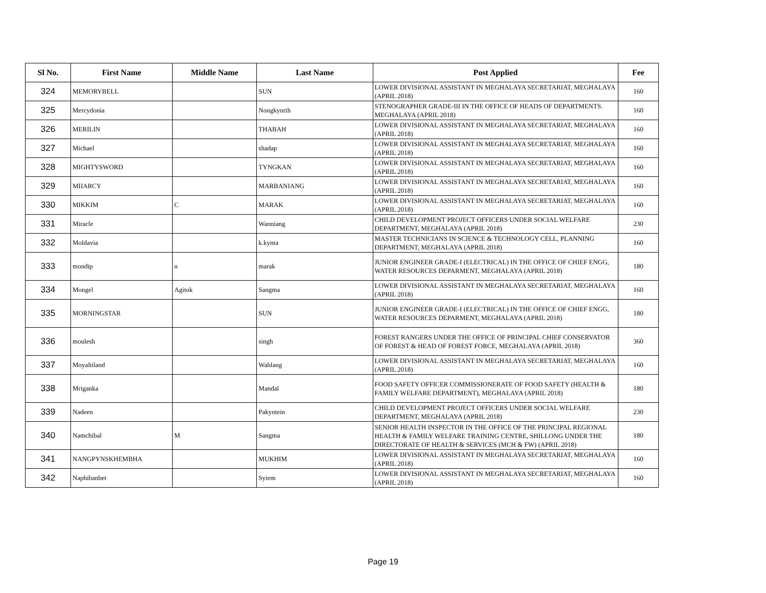| Sl No. | First Name | Middle Name | Last Name | Post Applied | Fee |
| --- | --- | --- | --- | --- | --- |
| 324 | MEMORYBELL | | SUN | LOWER DIVISIONAL ASSISTANT IN MEGHALAYA SECRETARIAT, MEGHALAYA (APRIL 2018) | 160 |
| 325 | Mercydonia | | Nongkynrih | STENOGRAPHER GRADE-III IN THE OFFICE OF HEADS OF DEPARTMENTS. MEGHALAYA (APRIL 2018) | 160 |
| 326 | MERILIN | | THABAH | LOWER DIVISIONAL ASSISTANT IN MEGHALAYA SECRETARIAT, MEGHALAYA (APRIL 2018) | 160 |
| 327 | Michael | | shadap | LOWER DIVISIONAL ASSISTANT IN MEGHALAYA SECRETARIAT, MEGHALAYA (APRIL 2018) | 160 |
| 328 | MIGHTYSWORD | | TYNGKAN | LOWER DIVISIONAL ASSISTANT IN MEGHALAYA SECRETARIAT, MEGHALAYA (APRIL 2018) | 160 |
| 329 | MIIARCY | | MARBANIANG | LOWER DIVISIONAL ASSISTANT IN MEGHALAYA SECRETARIAT, MEGHALAYA (APRIL 2018) | 160 |
| 330 | MIKKIM | C | MARAK | LOWER DIVISIONAL ASSISTANT IN MEGHALAYA SECRETARIAT, MEGHALAYA (APRIL 2018) | 160 |
| 331 | Miracle | | Wanniang | CHILD DEVELOPMENT PROJECT OFFICERS UNDER SOCIAL WELFARE DEPARTMENT, MEGHALAYA (APRIL 2018) | 230 |
| 332 | Moldavia | | k.kynta | MASTER TECHNICIANS IN SCIENCE & TECHNOLOGY CELL, PLANNING DEPARTMENT, MEGHALAYA (APRIL 2018) | 160 |
| 333 | mondip | n | marak | JUNIOR ENGINEER GRADE-I (ELECTRICAL) IN THE OFFICE OF CHIEF ENGG, WATER RESOURCES DEPARMENT, MEGHALAYA (APRIL 2018) | 180 |
| 334 | Mongel | Agitok | Sangma | LOWER DIVISIONAL ASSISTANT IN MEGHALAYA SECRETARIAT, MEGHALAYA (APRIL 2018) | 160 |
| 335 | MORNINGSTAR | | SUN | JUNIOR ENGINEER GRADE-I (ELECTRICAL) IN THE OFFICE OF CHIEF ENGG, WATER RESOURCES DEPARMENT, MEGHALAYA (APRIL 2018) | 180 |
| 336 | moulesh | | singh | FOREST RANGERS UNDER THE OFFICE OF PRINCIPAL CHIEF CONSERVATOR OF FOREST & HEAD OF FOREST FORCE, MEGHALAYA (APRIL 2018) | 360 |
| 337 | Moyaltiland | | Wahlang | LOWER DIVISIONAL ASSISTANT IN MEGHALAYA SECRETARIAT, MEGHALAYA (APRIL 2018) | 160 |
| 338 | Mriganka | | Mandal | FOOD SAFETY OFFICER COMMISSIONERATE OF FOOD SAFETY (HEALTH & FAMILY WELFARE DEPARTMENT), MEGHALAYA (APRIL 2018) | 180 |
| 339 | Nadeen | | Pakyntein | CHILD DEVELOPMENT PROJECT OFFICERS UNDER SOCIAL WELFARE DEPARTMENT, MEGHALAYA (APRIL 2018) | 230 |
| 340 | Namchibal | M | Sangma | SENIOR HEALTH INSPECTOR IN THE OFFICE OF THE PRINCIPAL REGIONAL HEALTH & FAMILY WELFARE TRAINING CENTRE, SHILLONG UNDER THE DIRECTORATE OF HEALTH & SERVICES (MCH & FW) (APRIL 2018) | 180 |
| 341 | NANGPYNSKHEMBHA | | MUKHIM | LOWER DIVISIONAL ASSISTANT IN MEGHALAYA SECRETARIAT, MEGHALAYA (APRIL 2018) | 160 |
| 342 | Naphibanbet | | Syiem | LOWER DIVISIONAL ASSISTANT IN MEGHALAYA SECRETARIAT, MEGHALAYA (APRIL 2018) | 160 |
Page 19